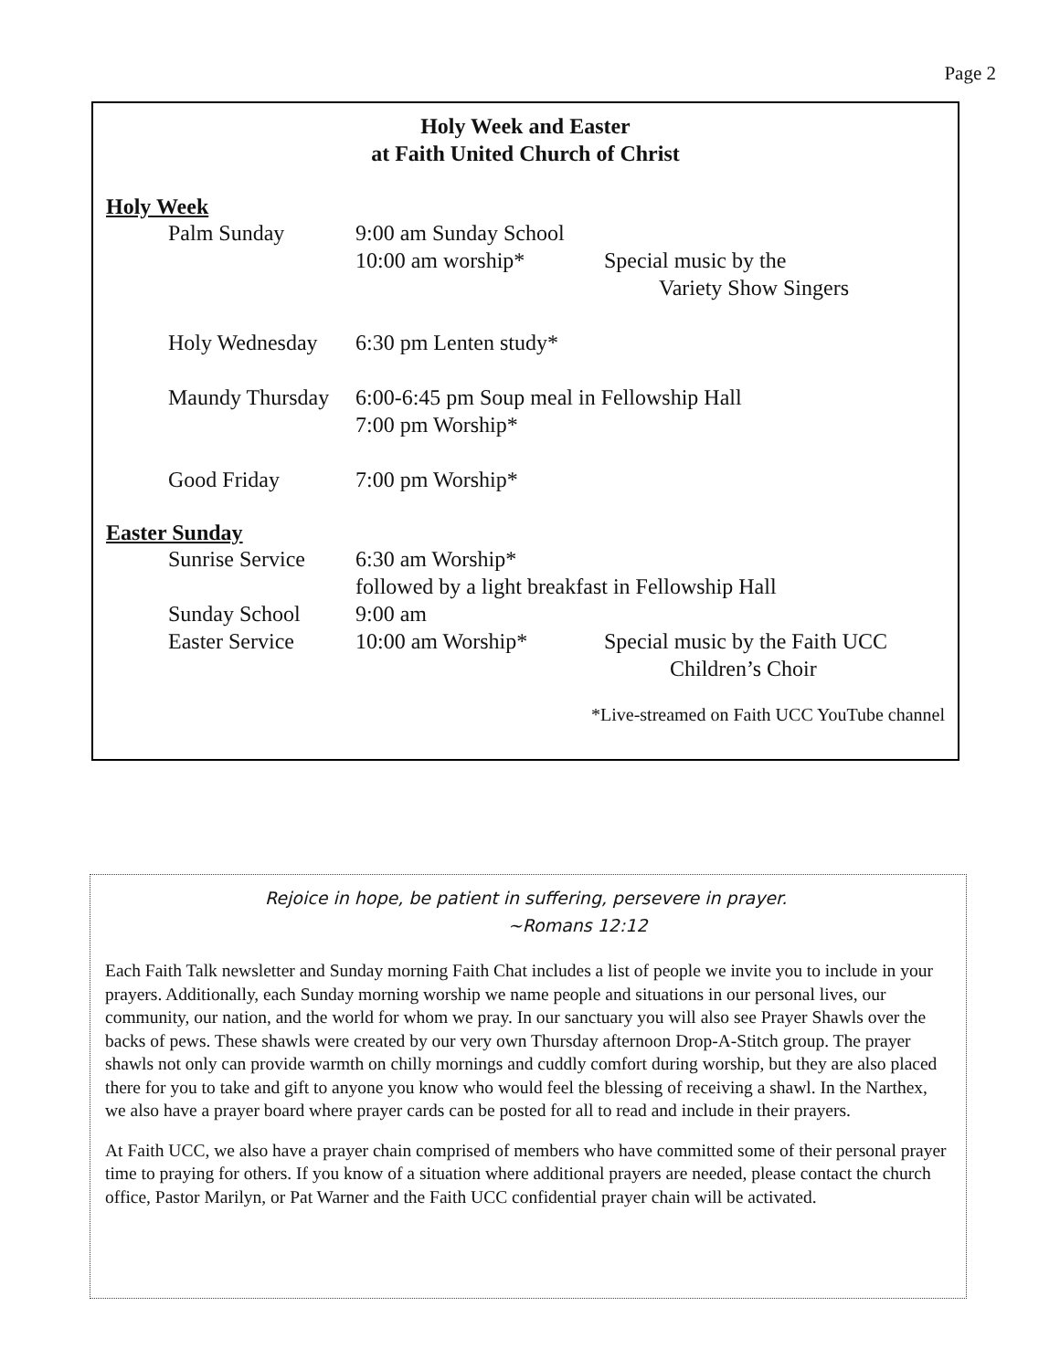Page 2
Holy Week and Easter
at Faith United Church of Christ
Holy Week
Palm Sunday 9:00 am Sunday School
10:00 am worship* Special music by the
Variety Show Singers
Holy Wednesday 6:30 pm Lenten study*
Maundy Thursday
6:00-6:45 pm Soup meal in Fellowship Hall
7:00 pm Worship*
Good Friday 7:00 pm Worship*
Easter Sunday
Sunrise Service
6:30 am Worship*
followed by a light breakfast in Fellowship Hall
Sunday School 9:00 am
Easter Service 10:00 am Worship* Special music by the Faith UCC
Children’s Choir
*Live-streamed on Faith UCC YouTube channel
Rejoice in hope, be patient in suffering, persevere in prayer.
~Romans 12:12
Each Faith Talk newsletter and Sunday morning Faith Chat includes a list of people we invite you to include in your prayers. Additionally, each Sunday morning worship we name people and situations in our personal lives, our community, our nation, and the world for whom we pray. In our sanctuary you will also see Prayer Shawls over the backs of pews. These shawls were created by our very own Thursday afternoon Drop-A-Stitch group. The prayer shawls not only can provide warmth on chilly mornings and cuddly comfort during worship, but they are also placed there for you to take and gift to anyone you know who would feel the blessing of receiving a shawl. In the Narthex, we also have a prayer board where prayer cards can be posted for all to read and include in their prayers.
At Faith UCC, we also have a prayer chain comprised of members who have committed some of their personal prayer time to praying for others. If you know of a situation where additional prayers are needed, please contact the church office, Pastor Marilyn, or Pat Warner and the Faith UCC confidential prayer chain will be activated.